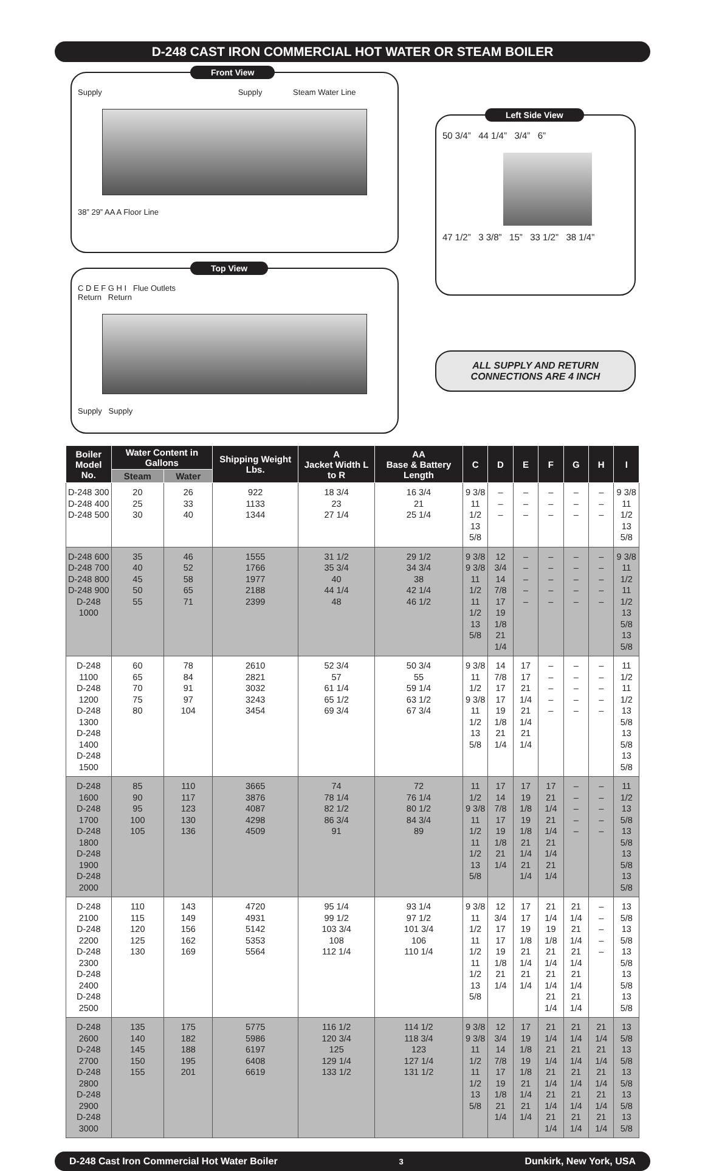D-248 CAST IRON COMMERCIAL HOT WATER OR STEAM BOILER
Front View
Supply Supply Steam Water Line
38” 29” AA A Floor Line
Top View
C D E F G H I Flue Outlets
Return Return
Supply Supply
Left Side View
50 3/4” 44 1/4” 3/4” 6”
47 1/2” 3 3/8” 15” 33 1/2” 38 1/4”
ALL SUPPLY AND RETURN
CONNECTIONS ARE 4 INCH
| Boiler Model No. | Water Content in Gallons | | Shipping Weight Lbs. | A Jacket Width L to R | AA Base & Battery Length | C | D | E | F | G | H | I |
| --- | --- | --- | --- | --- | --- | --- | --- | --- | --- | --- | --- | --- |
| | Steam | Water | | | | | | | | | | |
| D-248 300 D-248 400 D-248 500 | 20 25 30 | 26 33 40 | 922 1133 1344 | 18 3/4 23 27 1/4 | 16 3/4 21 25 1/4 | 9 3/8 11 1/2 13 5/8 | – – – | – – – | – – – | – – – | – – – | 9 3/8 11 1/2 13 5/8 |
| D-248 600 D-248 700 D-248 800 D-248 900 D-248 1000 | 35 40 45 50 55 | 46 52 58 65 71 | 1555 1766 1977 2188 2399 | 31 1/2 35 3/4 40 44 1/4 48 | 29 1/2 34 3/4 38 42 1/4 46 1/2 | 9 3/8 9 3/8 11 1/2 11 1/2 13 5/8 | 12 3/4 14 7/8 17 19 1/8 21 1/4 | – – – – – | – – – – – | – – – – – | – – – – – | 9 3/8 11 1/2 11 1/2 13 5/8 13 5/8 |
| D-248 1100 D-248 1200 D-248 1300 D-248 1400 D-248 1500 | 60 65 70 75 80 | 78 84 91 97 104 | 2610 2821 3032 3243 3454 | 52 3/4 57 61 1/4 65 1/2 69 3/4 | 50 3/4 55 59 1/4 63 1/2 67 3/4 | 9 3/8 11 1/2 9 3/8 11 1/2 13 5/8 | 14 7/8 17 17 19 1/8 21 1/4 | 17 17 21 1/4 21 1/4 21 1/4 | – – – – – | – – – – – | – – – – – | 11 1/2 11 1/2 13 5/8 13 5/8 13 5/8 |
| D-248 1600 D-248 1700 D-248 1800 D-248 1900 D-248 2000 | 85 90 95 100 105 | 110 117 123 130 136 | 3665 3876 4087 4298 4509 | 74 78 1/4 82 1/2 86 3/4 91 | 72 76 1/4 80 1/2 84 3/4 89 | 11 1/2 9 3/8 11 1/2 11 1/2 13 5/8 | 17 14 7/8 17 19 1/8 21 1/4 | 17 19 1/8 19 1/8 21 1/4 21 1/4 | 17 21 1/4 21 1/4 21 1/4 21 1/4 | – – – – – | – – – – – | 11 1/2 13 5/8 13 5/8 13 5/8 13 5/8 |
| D-248 2100 D-248 2200 D-248 2300 D-248 2400 D-248 2500 | 110 115 120 125 130 | 143 149 156 162 169 | 4720 4931 5142 5353 5564 | 95 1/4 99 1/2 103 3/4 108 112 1/4 | 93 1/4 97 1/2 101 3/4 106 110 1/4 | 9 3/8 11 1/2 11 1/2 11 1/2 13 5/8 | 12 3/4 17 17 19 1/8 21 1/4 | 17 17 19 1/8 21 1/4 21 1/4 | 21 1/4 19 1/8 21 1/4 21 1/4 21 1/4 | 21 1/4 21 1/4 21 1/4 21 1/4 21 1/4 | – – – – – | 13 5/8 13 5/8 13 5/8 13 5/8 13 5/8 |
| D-248 2600 D-248 2700 D-248 2800 D-248 2900 D-248 3000 | 135 140 145 150 155 | 175 182 188 195 201 | 5775 5986 6197 6408 6619 | 116 1/2 120 3/4 125 129 1/4 133 1/2 | 114 1/2 118 3/4 123 127 1/4 131 1/2 | 9 3/8 9 3/8 11 1/2 11 1/2 13 5/8 | 12 3/4 14 7/8 17 19 1/8 21 1/4 | 17 19 1/8 19 1/8 21 1/4 21 1/4 | 21 1/4 21 1/4 21 1/4 21 1/4 21 1/4 | 21 1/4 21 1/4 21 1/4 21 1/4 21 1/4 | 21 1/4 21 1/4 21 1/4 21 1/4 21 1/4 | 13 5/8 13 5/8 13 5/8 13 5/8 13 5/8 |
D-248 Cast Iron Commercial Hot Water Boiler 3 Dunkirk, New York, USA